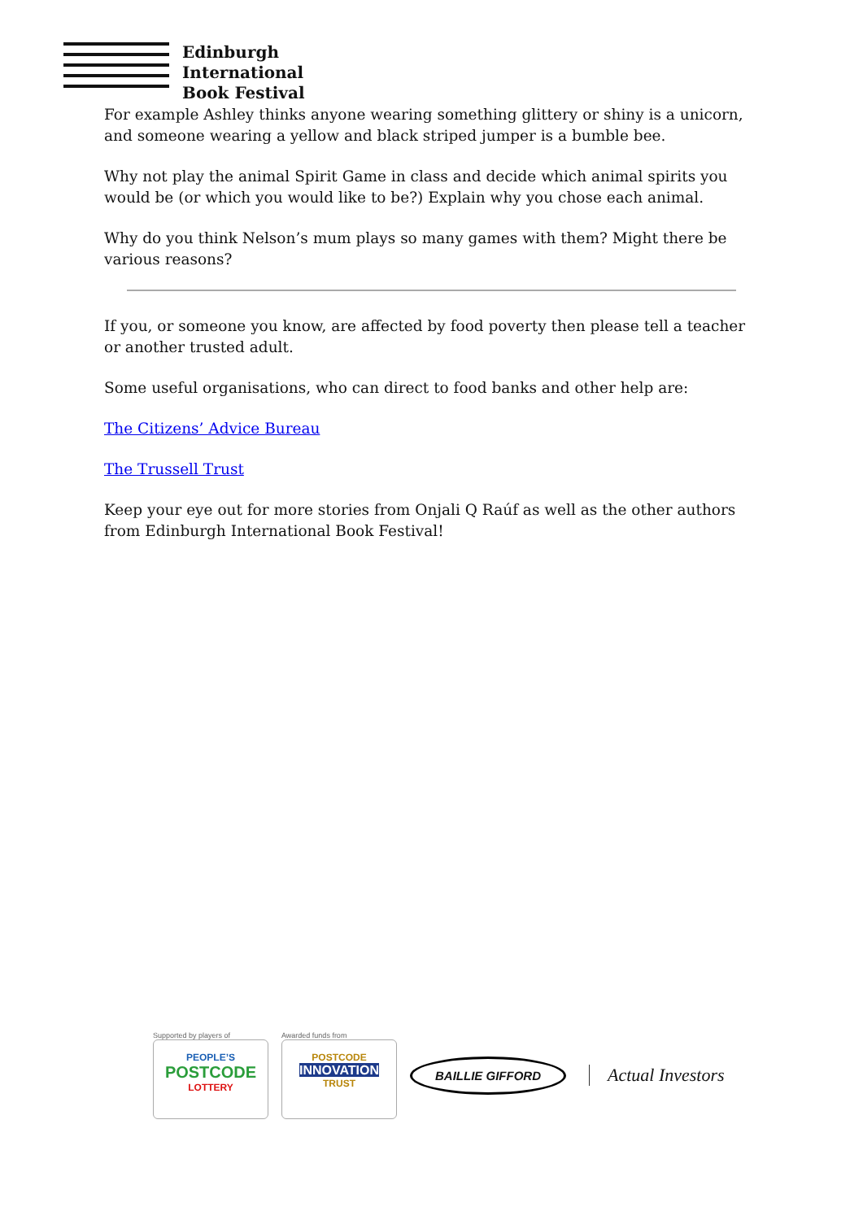Edinburgh
International
Book Festival
For example Ashley thinks anyone wearing something glittery or shiny is a unicorn, and someone wearing a yellow and black striped jumper is a bumble bee.
Why not play the animal Spirit Game in class and decide which animal spirits you would be (or which you would like to be?) Explain why you chose each animal.
Why do you think Nelson’s mum plays so many games with them? Might there be various reasons?
If you, or someone you know, are affected by food poverty then please tell a teacher or another trusted adult.
Some useful organisations, who can direct to food banks and other help are:
The Citizens’ Advice Bureau
The Trussell Trust
Keep your eye out for more stories from Onjali Q Raúf as well as the other authors from Edinburgh International Book Festival!
Supported by players of
PEOPLE’S
POSTCODE
LOTTERY
Awarded funds from
POSTCODE
INNOVATION
TRUST
BAILLIE GIFFORD
Actual Investors